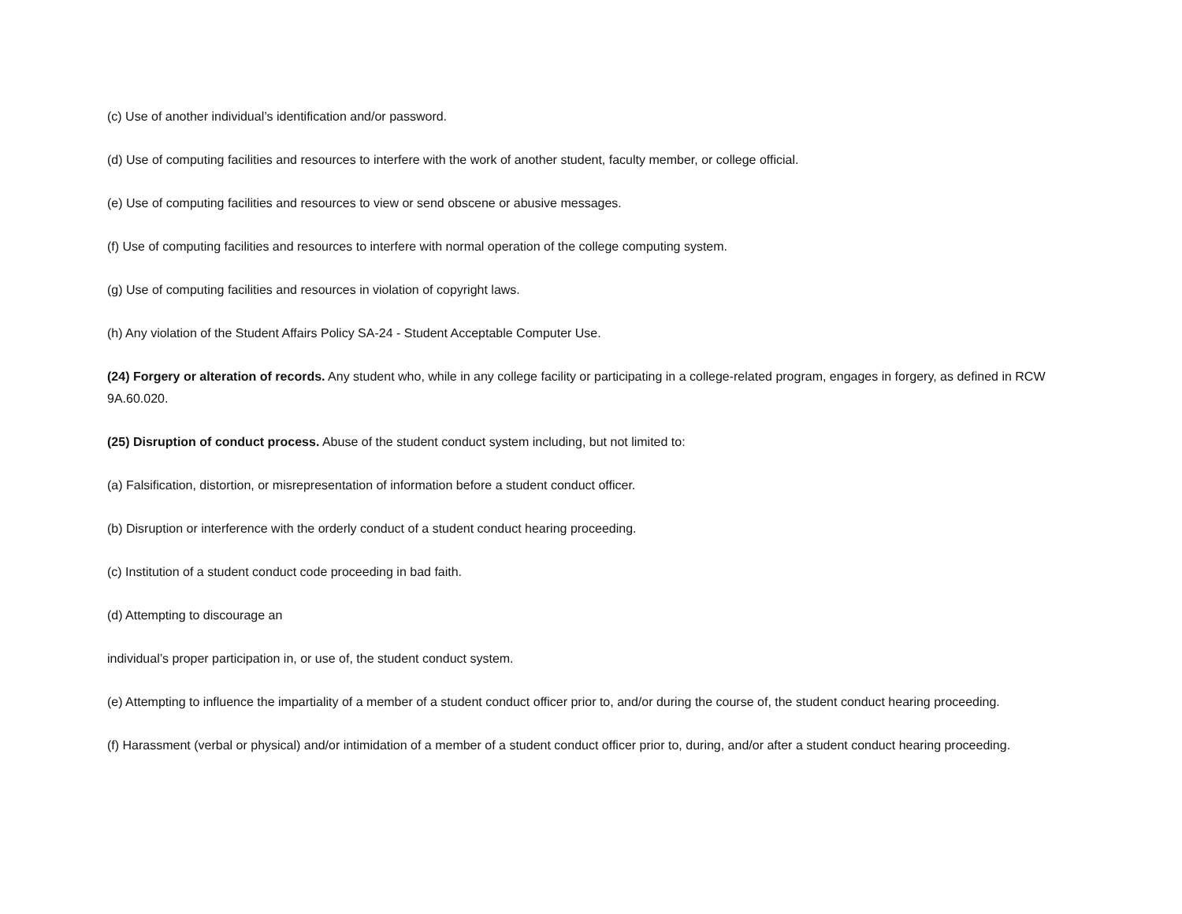(c) Use of another individual’s identification and/or password.
(d) Use of computing facilities and resources to interfere with the work of another student, faculty member, or college official.
(e) Use of computing facilities and resources to view or send obscene or abusive messages.
(f) Use of computing facilities and resources to interfere with normal operation of the college computing system.
(g) Use of computing facilities and resources in violation of copyright laws.
(h) Any violation of the Student Affairs Policy SA-24 - Student Acceptable Computer Use.
(24) Forgery or alteration of records. Any student who, while in any college facility or participating in a college-related program, engages in forgery, as defined in RCW 9A.60.020.
(25) Disruption of conduct process. Abuse of the student conduct system including, but not limited to:
(a) Falsification, distortion, or misrepresentation of information before a student conduct officer.
(b) Disruption or interference with the orderly conduct of a student conduct hearing proceeding.
(c) Institution of a student conduct code proceeding in bad faith.
(d) Attempting to discourage an
individual’s proper participation in, or use of, the student conduct system.
(e) Attempting to influence the impartiality of a member of a student conduct officer prior to, and/or during the course of, the student conduct hearing proceeding.
(f) Harassment (verbal or physical) and/or intimidation of a member of a student conduct officer prior to, during, and/or after a student conduct hearing proceeding.